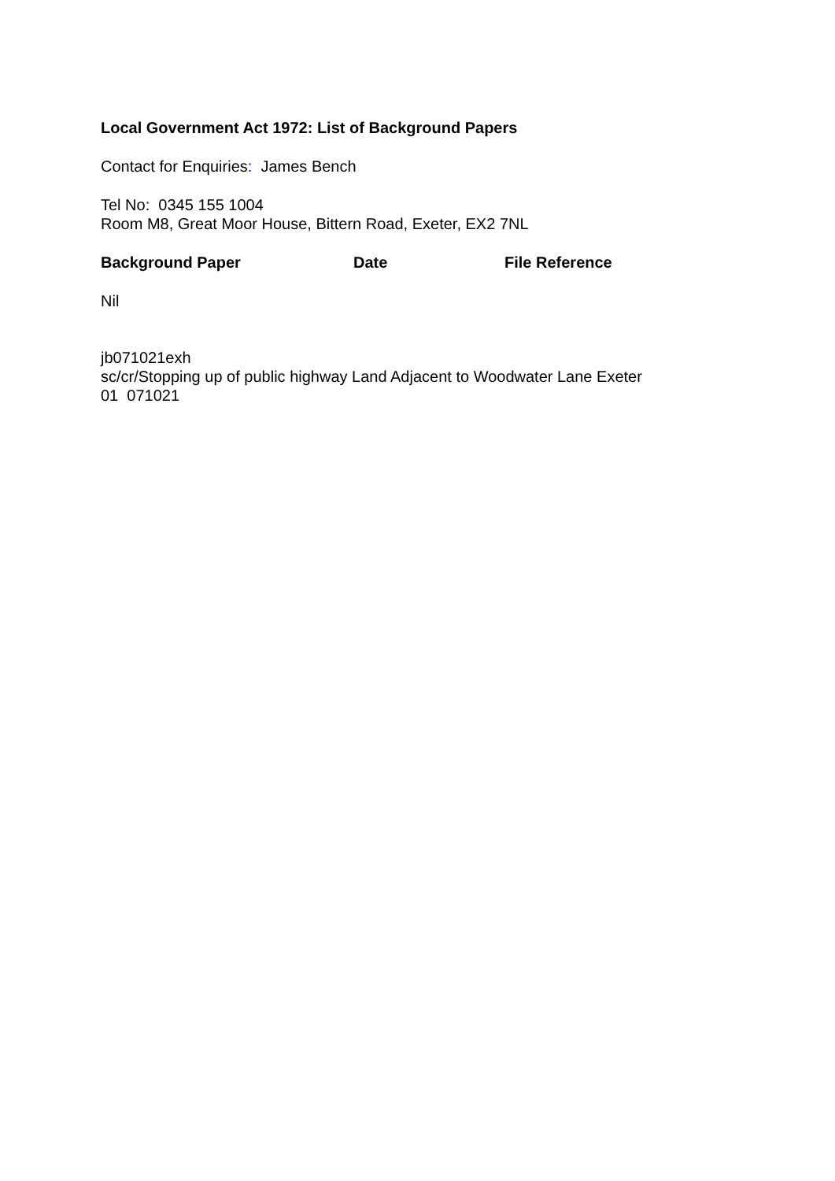Local Government Act 1972: List of Background Papers
Contact for Enquiries: James Bench
Tel No: 0345 155 1004
Room M8, Great Moor House, Bittern Road, Exeter, EX2 7NL
| Background Paper | Date | File Reference |
| --- | --- | --- |
Nil
jb071021exh
sc/cr/Stopping up of public highway Land Adjacent to Woodwater Lane Exeter
01 071021